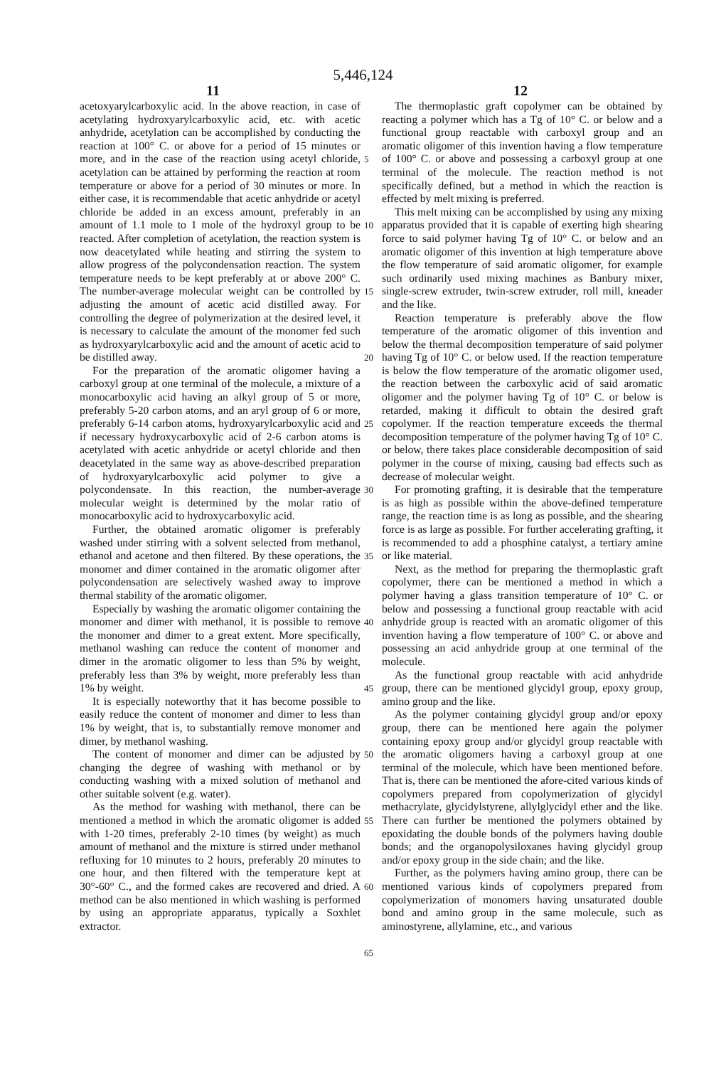5,446,124
11 12
acetoxyarylcarboxylic acid. In the above reaction, in case of acetylating hydroxyarylcarboxylic acid, etc. with acetic anhydride, acetylation can be accomplished by conducting the reaction at 100° C. or above for a period of 15 minutes or more, and in the case of the reaction using acetyl chloride, acetylation can be attained by performing the reaction at room temperature or above for a period of 30 minutes or more. In either case, it is recommendable that acetic anhydride or acetyl chloride be added in an excess amount, preferably in an amount of 1.1 mole to 1 mole of the hydroxyl group to be reacted. After completion of acetylation, the reaction system is now deacetylated while heating and stirring the system to allow progress of the polycondensation reaction. The system temperature needs to be kept preferably at or above 200° C. The number-average molecular weight can be controlled by adjusting the amount of acetic acid distilled away. For controlling the degree of polymerization at the desired level, it is necessary to calculate the amount of the monomer fed such as hydroxyarylcarboxylic acid and the amount of acetic acid to be distilled away.
For the preparation of the aromatic oligomer having a carboxyl group at one terminal of the molecule, a mixture of a monocarboxylic acid having an alkyl group of 5 or more, preferably 5-20 carbon atoms, and an aryl group of 6 or more, preferably 6-14 carbon atoms, hydroxyarylcarboxylic acid and if necessary hydroxycarboxylic acid of 2-6 carbon atoms is acetylated with acetic anhydride or acetyl chloride and then deacetylated in the same way as above-described preparation of hydroxyarylcarboxylic acid polymer to give a polycondensate. In this reaction, the number-average molecular weight is determined by the molar ratio of monocarboxylic acid to hydroxycarboxylic acid.
Further, the obtained aromatic oligomer is preferably washed under stirring with a solvent selected from methanol, ethanol and acetone and then filtered. By these operations, the monomer and dimer contained in the aromatic oligomer after polycondensation are selectively washed away to improve thermal stability of the aromatic oligomer.
Especially by washing the aromatic oligomer containing the monomer and dimer with methanol, it is possible to remove the monomer and dimer to a great extent. More specifically, methanol washing can reduce the content of monomer and dimer in the aromatic oligomer to less than 5% by weight, preferably less than 3% by weight, more preferably less than 1% by weight.
It is especially noteworthy that it has become possible to easily reduce the content of monomer and dimer to less than 1% by weight, that is, to substantially remove monomer and dimer, by methanol washing.
The content of monomer and dimer can be adjusted by changing the degree of washing with methanol or by conducting washing with a mixed solution of methanol and other suitable solvent (e.g. water).
As the method for washing with methanol, there can be mentioned a method in which the aromatic oligomer is added with 1-20 times, preferably 2-10 times (by weight) as much amount of methanol and the mixture is stirred under methanol refluxing for 10 minutes to 2 hours, preferably 20 minutes to one hour, and then filtered with the temperature kept at 30°-60° C., and the formed cakes are recovered and dried. A method can be also mentioned in which washing is performed by using an appropriate apparatus, typically a Soxhlet extractor.
The thermoplastic graft copolymer can be obtained by reacting a polymer which has a Tg of 10° C. or below and a functional group reactable with carboxyl group and an aromatic oligomer of this invention having a flow temperature of 100° C. or above and possessing a carboxyl group at one terminal of the molecule. The reaction method is not specifically defined, but a method in which the reaction is effected by melt mixing is preferred.
This melt mixing can be accomplished by using any mixing apparatus provided that it is capable of exerting high shearing force to said polymer having Tg of 10° C. or below and an aromatic oligomer of this invention at high temperature above the flow temperature of said aromatic oligomer, for example such ordinarily used mixing machines as Banbury mixer, single-screw extruder, twin-screw extruder, roll mill, kneader and the like.
Reaction temperature is preferably above the flow temperature of the aromatic oligomer of this invention and below the thermal decomposition temperature of said polymer having Tg of 10° C. or below used. If the reaction temperature is below the flow temperature of the aromatic oligomer used, the reaction between the carboxylic acid of said aromatic oligomer and the polymer having Tg of 10° C. or below is retarded, making it difficult to obtain the desired graft copolymer. If the reaction temperature exceeds the thermal decomposition temperature of the polymer having Tg of 10° C. or below, there takes place considerable decomposition of said polymer in the course of mixing, causing bad effects such as decrease of molecular weight.
For promoting grafting, it is desirable that the temperature is as high as possible within the above-defined temperature range, the reaction time is as long as possible, and the shearing force is as large as possible. For further accelerating grafting, it is recommended to add a phosphine catalyst, a tertiary amine or like material.
Next, as the method for preparing the thermoplastic graft copolymer, there can be mentioned a method in which a polymer having a glass transition temperature of 10° C. or below and possessing a functional group reactable with acid anhydride group is reacted with an aromatic oligomer of this invention having a flow temperature of 100° C. or above and possessing an acid anhydride group at one terminal of the molecule.
As the functional group reactable with acid anhydride group, there can be mentioned glycidyl group, epoxy group, amino group and the like.
As the polymer containing glycidyl group and/or epoxy group, there can be mentioned here again the polymer containing epoxy group and/or glycidyl group reactable with the aromatic oligomers having a carboxyl group at one terminal of the molecule, which have been mentioned before. That is, there can be mentioned the afore-cited various kinds of copolymers prepared from copolymerization of glycidyl methacrylate, glycidylstyrene, allylglycidyl ether and the like. There can further be mentioned the polymers obtained by epoxidating the double bonds of the polymers having double bonds; and the organopolysiloxanes having glycidyl group and/or epoxy group in the side chain; and the like.
Further, as the polymers having amino group, there can be mentioned various kinds of copolymers prepared from copolymerization of monomers having unsaturated double bond and amino group in the same molecule, such as aminostyrene, allylamine, etc., and various
5
10
15
20
25
30
35
40
45
50
55
60
65